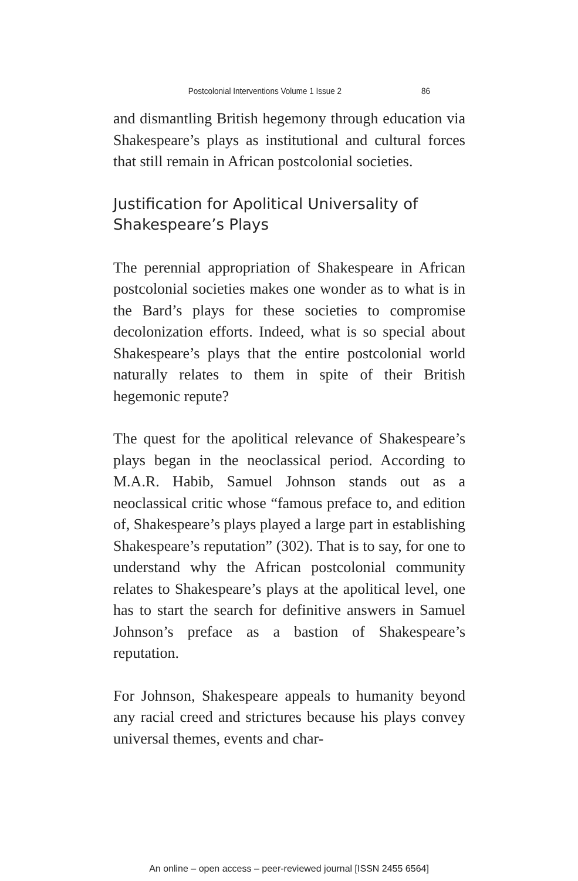Postcolonial Interventions Volume 1 Issue 2 86
and dismantling British hegemony through education via Shakespeare’s plays as institutional and cultural forces that still remain in African postcolonial societies.
Justification for Apolitical Universality of Shakespeare’s Plays
The perennial appropriation of Shakespeare in African postcolonial societies makes one wonder as to what is in the Bard’s plays for these societies to compromise decolonization efforts. Indeed, what is so special about Shakespeare’s plays that the entire postcolonial world naturally relates to them in spite of their British hegemonic repute?
The quest for the apolitical relevance of Shakespeare’s plays began in the neoclassical period. According to M.A.R. Habib, Samuel Johnson stands out as a neoclassical critic whose “famous preface to, and edition of, Shakespeare’s plays played a large part in establishing Shakespeare’s reputation” (302). That is to say, for one to understand why the African postcolonial community relates to Shakespeare’s plays at the apolitical level, one has to start the search for definitive answers in Samuel Johnson’s preface as a bastion of Shakespeare’s reputation.
For Johnson, Shakespeare appeals to humanity beyond any racial creed and strictures because his plays convey universal themes, events and char-
An online – open access – peer-reviewed journal [ISSN 2455 6564]